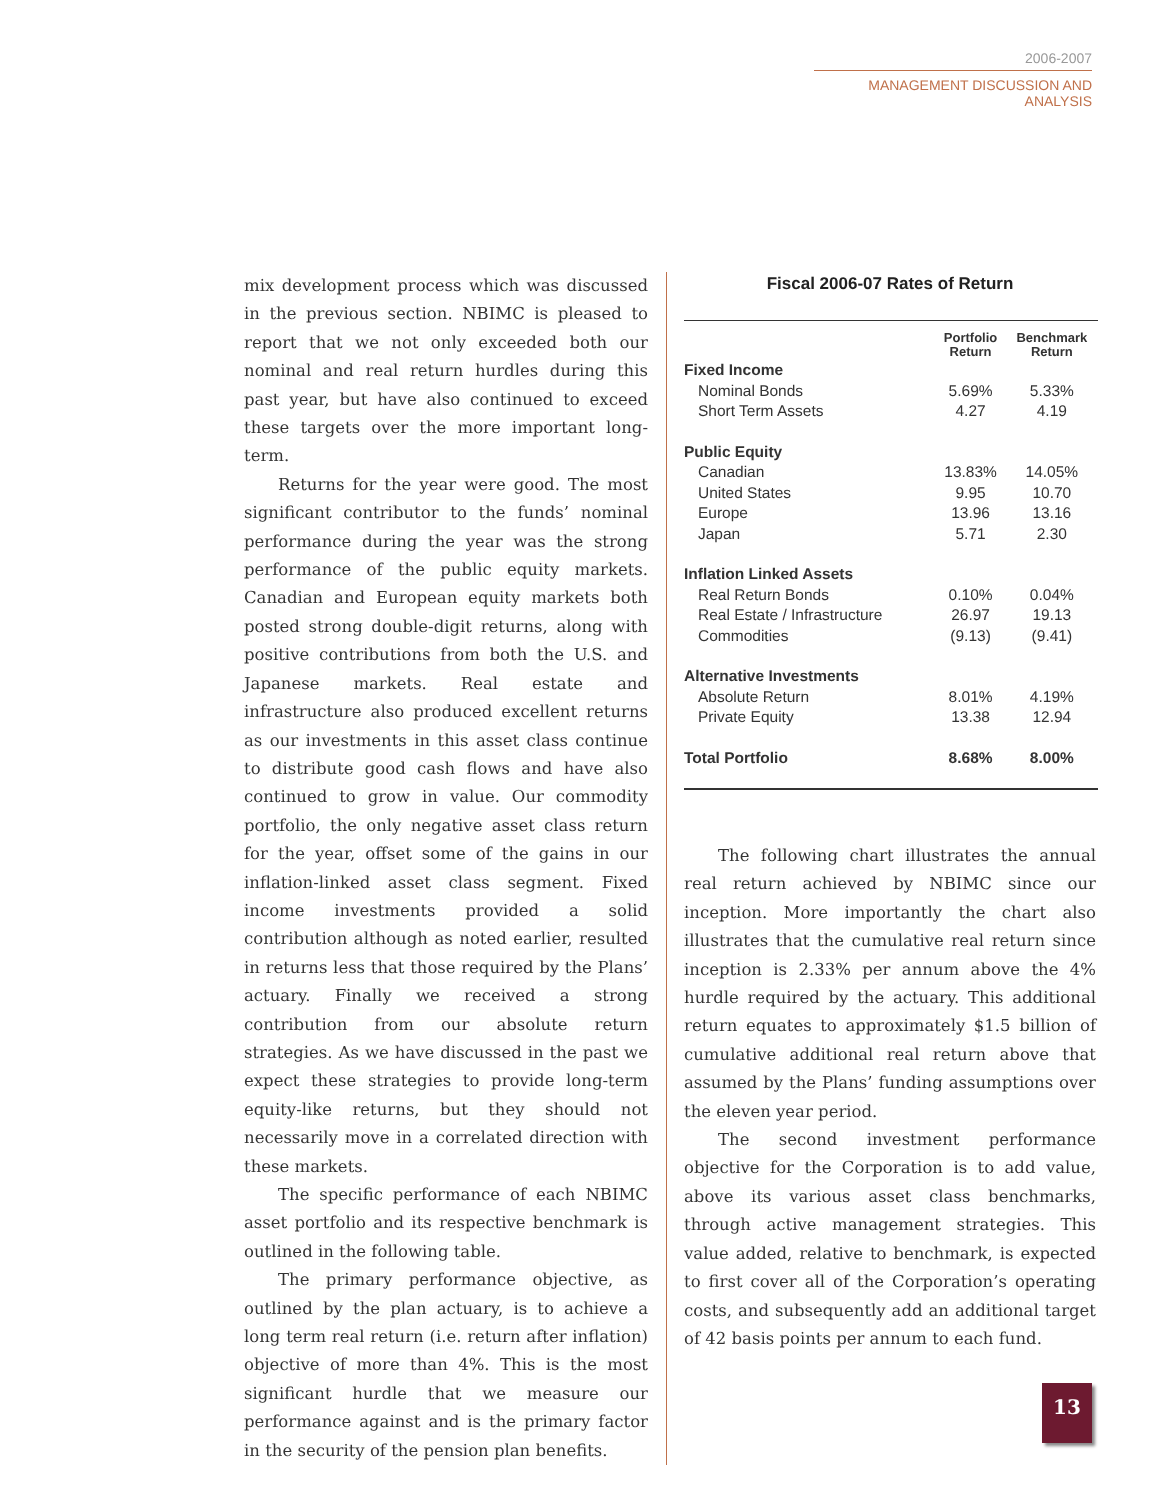2006-2007
MANAGEMENT DISCUSSION AND ANALYSIS
mix development process which was discussed in the previous section. NBIMC is pleased to report that we not only exceeded both our nominal and real return hurdles during this past year, but have also continued to exceed these targets over the more important long-term.
Returns for the year were good. The most significant contributor to the funds’ nominal performance during the year was the strong performance of the public equity markets. Canadian and European equity markets both posted strong double-digit returns, along with positive contributions from both the U.S. and Japanese markets. Real estate and infrastructure also produced excellent returns as our investments in this asset class continue to distribute good cash flows and have also continued to grow in value. Our commodity portfolio, the only negative asset class return for the year, offset some of the gains in our inflation-linked asset class segment. Fixed income investments provided a solid contribution although as noted earlier, resulted in returns less that those required by the Plans’ actuary. Finally we received a strong contribution from our absolute return strategies. As we have discussed in the past we expect these strategies to provide long-term equity-like returns, but they should not necessarily move in a correlated direction with these markets.
The specific performance of each NBIMC asset portfolio and its respective benchmark is outlined in the following table.
The primary performance objective, as outlined by the plan actuary, is to achieve a long term real return (i.e. return after inflation) objective of more than 4%. This is the most significant hurdle that we measure our performance against and is the primary factor in the security of the pension plan benefits.
Fiscal 2006-07 Rates of Return
| | Portfolio Return | Benchmark Return |
| --- | --- | --- |
| Fixed Income | | |
| Nominal Bonds | 5.69% | 5.33% |
| Short Term Assets | 4.27 | 4.19 |
| Public Equity | | |
| Canadian | 13.83% | 14.05% |
| United States | 9.95 | 10.70 |
| Europe | 13.96 | 13.16 |
| Japan | 5.71 | 2.30 |
| Inflation Linked Assets | | |
| Real Return Bonds | 0.10% | 0.04% |
| Real Estate / Infrastructure | 26.97 | 19.13 |
| Commodities | (9.13) | (9.41) |
| Alternative Investments | | |
| Absolute Return | 8.01% | 4.19% |
| Private Equity | 13.38 | 12.94 |
| Total Portfolio | 8.68% | 8.00% |
The following chart illustrates the annual real return achieved by NBIMC since our inception. More importantly the chart also illustrates that the cumulative real return since inception is 2.33% per annum above the 4% hurdle required by the actuary. This additional return equates to approximately $1.5 billion of cumulative additional real return above that assumed by the Plans’ funding assumptions over the eleven year period.
The second investment performance objective for the Corporation is to add value, above its various asset class benchmarks, through active management strategies. This value added, relative to benchmark, is expected to first cover all of the Corporation’s operating costs, and subsequently add an additional target of 42 basis points per annum to each fund.
13